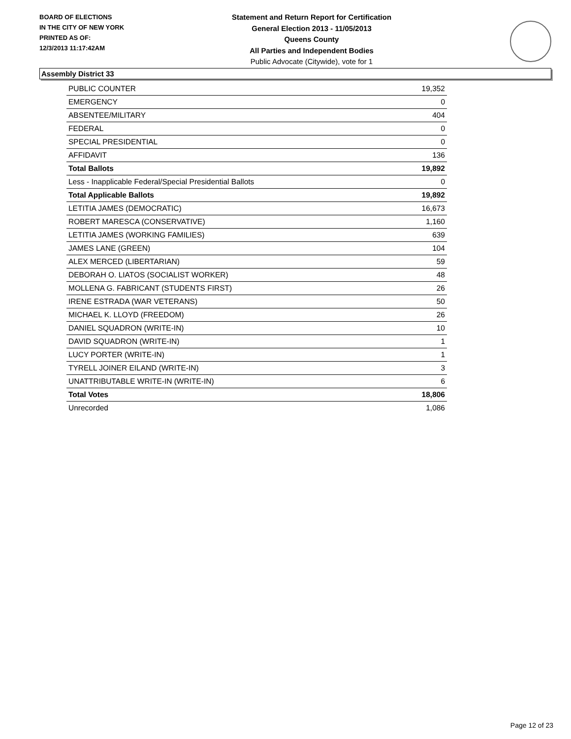BOARD OF ELECTIONS
IN THE CITY OF NEW YORK
PRINTED AS OF:
12/3/2013 11:17:42AM
Statement and Return Report for Certification
General Election 2013 - 11/05/2013
Queens County
All Parties and Independent Bodies
Public Advocate (Citywide), vote for 1
Assembly District 33
| PUBLIC COUNTER | 19,352 |
| EMERGENCY | 0 |
| ABSENTEE/MILITARY | 404 |
| FEDERAL | 0 |
| SPECIAL PRESIDENTIAL | 0 |
| AFFIDAVIT | 136 |
| Total Ballots | 19,892 |
| Less - Inapplicable Federal/Special Presidential Ballots | 0 |
| Total Applicable Ballots | 19,892 |
| LETITIA JAMES (DEMOCRATIC) | 16,673 |
| ROBERT MARESCA (CONSERVATIVE) | 1,160 |
| LETITIA JAMES (WORKING FAMILIES) | 639 |
| JAMES LANE (GREEN) | 104 |
| ALEX MERCED (LIBERTARIAN) | 59 |
| DEBORAH O. LIATOS (SOCIALIST WORKER) | 48 |
| MOLLENA G. FABRICANT (STUDENTS FIRST) | 26 |
| IRENE ESTRADA (WAR VETERANS) | 50 |
| MICHAEL K. LLOYD (FREEDOM) | 26 |
| DANIEL SQUADRON (WRITE-IN) | 10 |
| DAVID SQUADRON (WRITE-IN) | 1 |
| LUCY PORTER (WRITE-IN) | 1 |
| TYRELL JOINER EILAND (WRITE-IN) | 3 |
| UNATTRIBUTABLE WRITE-IN (WRITE-IN) | 6 |
| Total Votes | 18,806 |
| Unrecorded | 1,086 |
Page 12 of 23